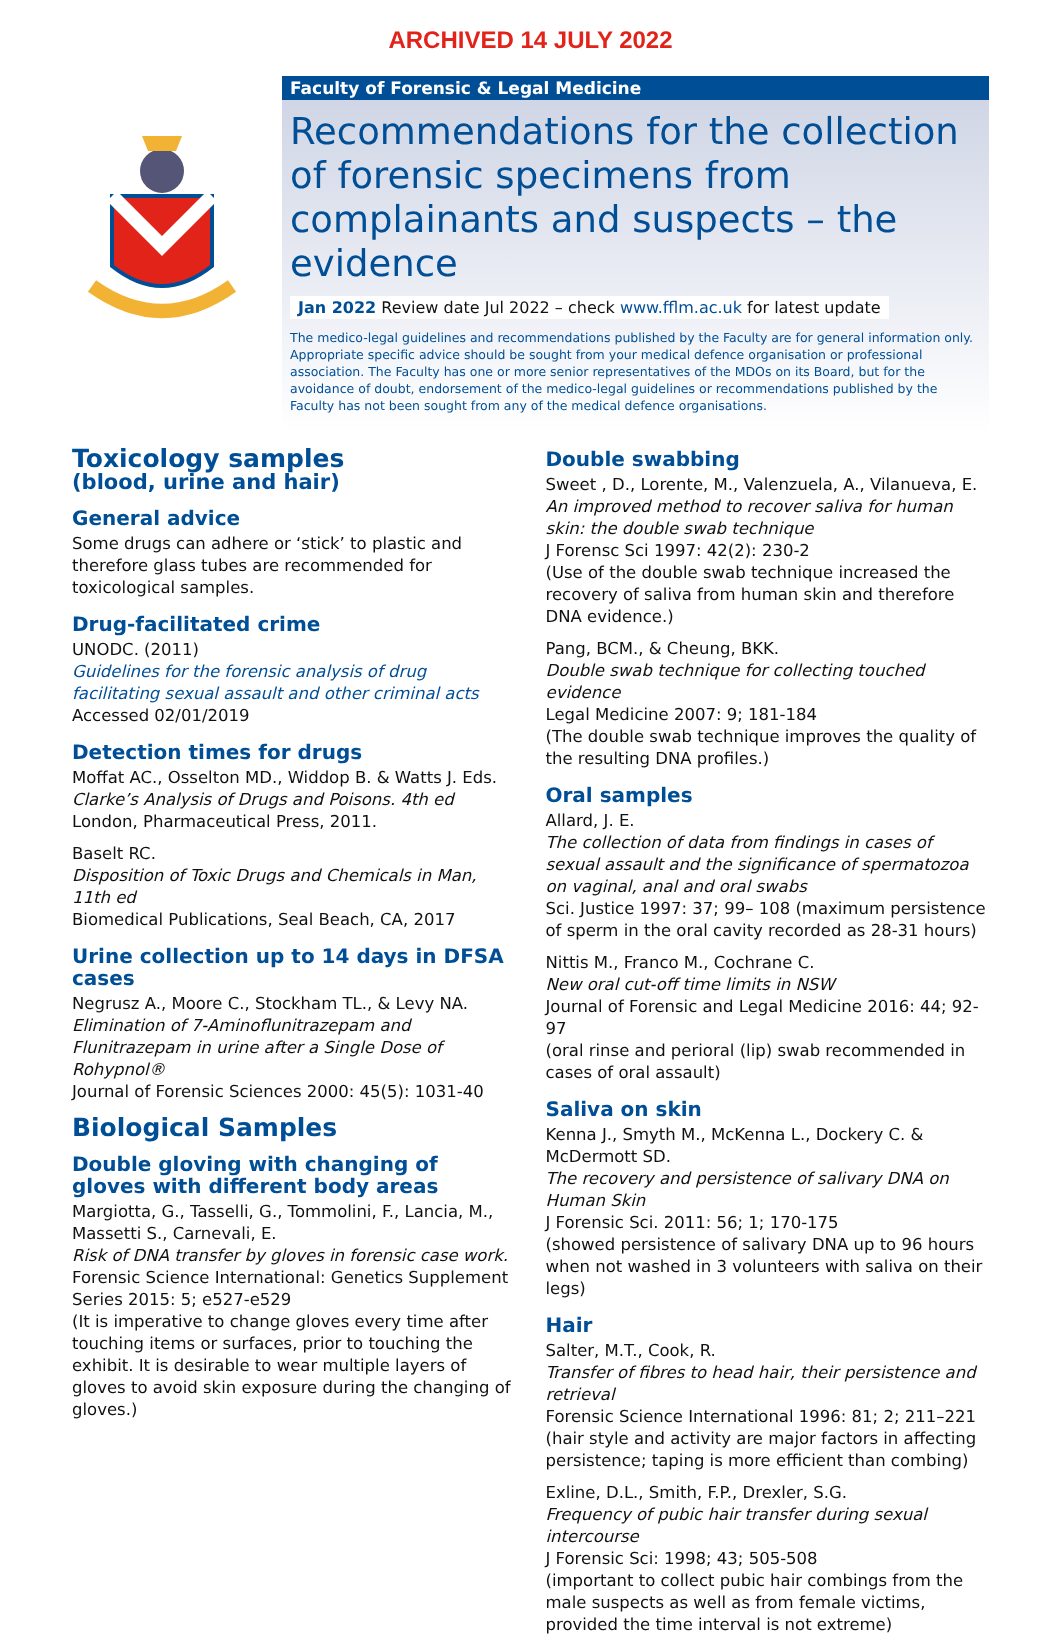ARCHIVED 14 JULY 2022
Faculty of Forensic & Legal Medicine
Recommendations for the collection of forensic specimens from complainants and suspects – the evidence
Jan 2022 Review date Jul 2022 – check www.fflm.ac.uk for latest update
The medico-legal guidelines and recommendations published by the Faculty are for general information only. Appropriate specific advice should be sought from your medical defence organisation or professional association. The Faculty has one or more senior representatives of the MDOs on its Board, but for the avoidance of doubt, endorsement of the medico-legal guidelines or recommendations published by the Faculty has not been sought from any of the medical defence organisations.
Toxicology samples
(blood, urine and hair)
General advice
Some drugs can adhere or ‘stick’ to plastic and therefore glass tubes are recommended for toxicological samples.
Drug-facilitated crime
UNODC. (2011)
Guidelines for the forensic analysis of drug facilitating sexual assault and other criminal acts
Accessed 02/01/2019
Detection times for drugs
Moffat AC., Osselton MD., Widdop B. & Watts J. Eds.
Clarke’s Analysis of Drugs and Poisons. 4th ed
London, Pharmaceutical Press, 2011.
Baselt RC.
Disposition of Toxic Drugs and Chemicals in Man, 11th ed
Biomedical Publications, Seal Beach, CA, 2017
Urine collection up to 14 days in DFSA cases
Negrusz A., Moore C., Stockham TL., & Levy NA.
Elimination of 7-Aminoflunitrazepam and Flunitrazepam in urine after a Single Dose of Rohypnol®
Journal of Forensic Sciences 2000: 45(5): 1031-40
Biological Samples
Double gloving with changing of gloves with different body areas
Margiotta, G., Tasselli, G., Tommolini, F., Lancia, M., Massetti S., Carnevali, E.
Risk of DNA transfer by gloves in forensic case work.
Forensic Science International: Genetics Supplement Series 2015: 5; e527-e529
(It is imperative to change gloves every time after touching items or surfaces, prior to touching the exhibit. It is desirable to wear multiple layers of gloves to avoid skin exposure during the changing of gloves.)
Double swabbing
Sweet , D., Lorente, M., Valenzuela, A., Vilanueva, E.
An improved method to recover saliva for human skin: the double swab technique
J Forensc Sci 1997: 42(2): 230-2
(Use of the double swab technique increased the recovery of saliva from human skin and therefore DNA evidence.)
Pang, BCM., & Cheung, BKK.
Double swab technique for collecting touched evidence
Legal Medicine 2007: 9; 181-184
(The double swab technique improves the quality of the resulting DNA profiles.)
Oral samples
Allard, J. E.
The collection of data from findings in cases of sexual assault and the significance of spermatozoa on vaginal, anal and oral swabs
Sci. Justice 1997: 37; 99– 108 (maximum persistence of sperm in the oral cavity recorded as 28-31 hours)
Nittis M., Franco M., Cochrane C.
New oral cut-off time limits in NSW
Journal of Forensic and Legal Medicine 2016: 44; 92-97
(oral rinse and perioral (lip) swab recommended in cases of oral assault)
Saliva on skin
Kenna J., Smyth M., McKenna L., Dockery C. & McDermott SD.
The recovery and persistence of salivary DNA on Human Skin
J Forensic Sci. 2011: 56; 1; 170-175
(showed persistence of salivary DNA up to 96 hours when not washed in 3 volunteers with saliva on their legs)
Hair
Salter, M.T., Cook, R.
Transfer of fibres to head hair, their persistence and retrieval
Forensic Science International 1996: 81; 2; 211–221
(hair style and activity are major factors in affecting persistence; taping is more efficient than combing)
Exline, D.L., Smith, F.P., Drexler, S.G.
Frequency of pubic hair transfer during sexual intercourse
J Forensic Sci: 1998; 43; 505-508
(important to collect pubic hair combings from the male suspects as well as from female victims, provided the time interval is not extreme)